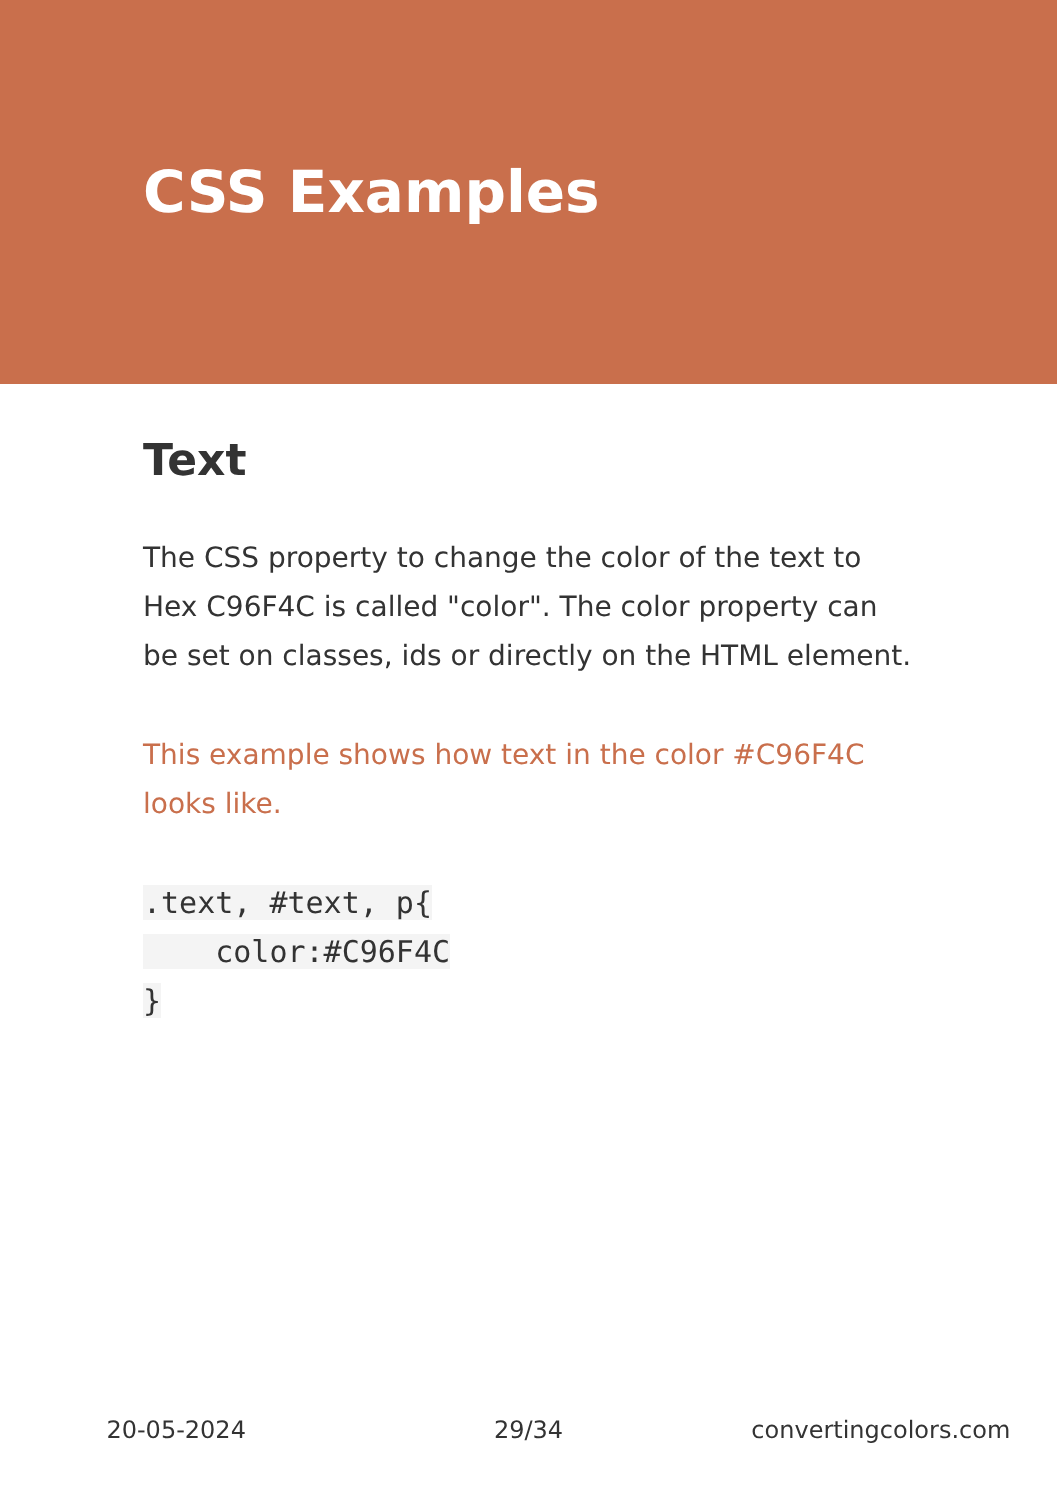CSS Examples
Text
The CSS property to change the color of the text to Hex C96F4C is called "color". The color property can be set on classes, ids or directly on the HTML element.
This example shows how text in the color #C96F4C looks like.
.text, #text, p{
    color:#C96F4C
}
20-05-2024 29/34 convertingcolors.com